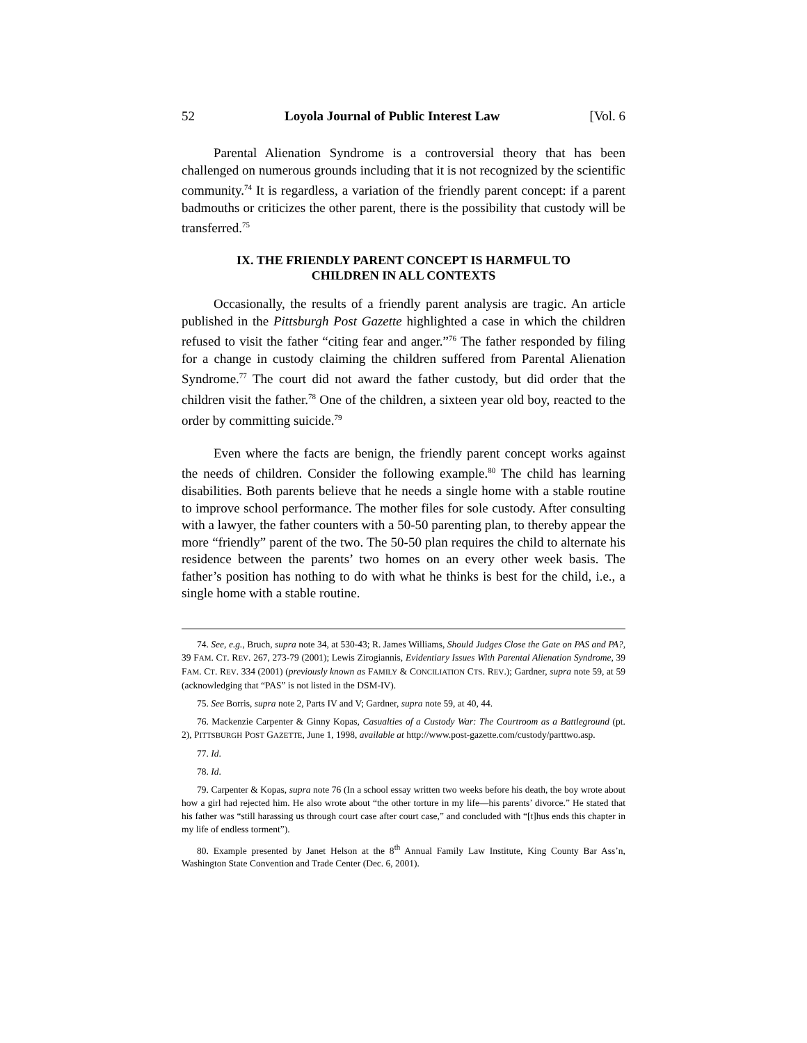52 Loyola Journal of Public Interest Law [Vol. 6
Parental Alienation Syndrome is a controversial theory that has been challenged on numerous grounds including that it is not recognized by the scientific community.<sup>74</sup> It is regardless, a variation of the friendly parent concept: if a parent badmouths or criticizes the other parent, there is the possibility that custody will be transferred.<sup>75</sup>
IX. THE FRIENDLY PARENT CONCEPT IS HARMFUL TO
CHILDREN IN ALL CONTEXTS
Occasionally, the results of a friendly parent analysis are tragic. An article published in the Pittsburgh Post Gazette highlighted a case in which the children refused to visit the father “citing fear and anger.”<sup>76</sup> The father responded by filing for a change in custody claiming the children suffered from Parental Alienation Syndrome.<sup>77</sup> The court did not award the father custody, but did order that the children visit the father.<sup>78</sup> One of the children, a sixteen year old boy, reacted to the order by committing suicide.<sup>79</sup>
Even where the facts are benign, the friendly parent concept works against the needs of children. Consider the following example.<sup>80</sup> The child has learning disabilities. Both parents believe that he needs a single home with a stable routine to improve school performance. The mother files for sole custody. After consulting with a lawyer, the father counters with a 50-50 parenting plan, to thereby appear the more “friendly” parent of the two. The 50-50 plan requires the child to alternate his residence between the parents’ two homes on an every other week basis. The father’s position has nothing to do with what he thinks is best for the child, i.e., a single home with a stable routine.
74. See, e.g., Bruch, supra note 34, at 530-43; R. James Williams, Should Judges Close the Gate on PAS and PA?, 39 FAM. CT. REV. 267, 273-79 (2001); Lewis Zirogiannis, Evidentiary Issues With Parental Alienation Syndrome, 39 FAM. CT. REV. 334 (2001) (previously known as FAMILY & CONCILIATION CTS. REV.); Gardner, supra note 59, at 59 (acknowledging that “PAS” is not listed in the DSM-IV).
75. See Borris, supra note 2, Parts IV and V; Gardner, supra note 59, at 40, 44.
76. Mackenzie Carpenter & Ginny Kopas, Casualties of a Custody War: The Courtroom as a Battleground (pt. 2), PITTSBURGH POST GAZETTE, June 1, 1998, available at http://www.post-gazette.com/custody/parttwo.asp.
77. Id.
78. Id.
79. Carpenter & Kopas, supra note 76 (In a school essay written two weeks before his death, the boy wrote about how a girl had rejected him. He also wrote about “the other torture in my life—his parents’ divorce.” He stated that his father was “still harassing us through court case after court case,” and concluded with “[t]hus ends this chapter in my life of endless torment”).
80. Example presented by Janet Helson at the 8<sup>th</sup> Annual Family Law Institute, King County Bar Ass’n, Washington State Convention and Trade Center (Dec. 6, 2001).